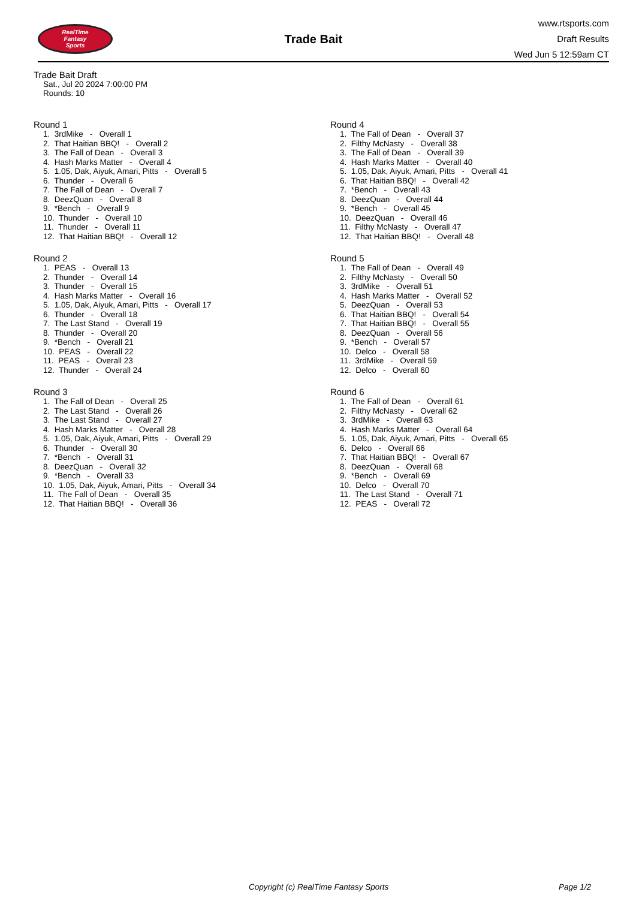RealTime
Fantasy
Sports
Trade Bait
www.rtsports.com
Draft Results
Wed Jun 5 12:59am CT
Trade Bait Draft
Sat., Jul 20 2024 7:00:00 PM
Rounds: 10
Round 1
1. 3rdMike - Overall 1
2. That Haitian BBQ! - Overall 2
3. The Fall of Dean - Overall 3
4. Hash Marks Matter - Overall 4
5. 1.05, Dak, Aiyuk, Amari, Pitts - Overall 5
6. Thunder - Overall 6
7. The Fall of Dean - Overall 7
8. DeezQuan - Overall 8
9. *Bench - Overall 9
10. Thunder - Overall 10
11. Thunder - Overall 11
12. That Haitian BBQ! - Overall 12
Round 2
1. PEAS - Overall 13
2. Thunder - Overall 14
3. Thunder - Overall 15
4. Hash Marks Matter - Overall 16
5. 1.05, Dak, Aiyuk, Amari, Pitts - Overall 17
6. Thunder - Overall 18
7. The Last Stand - Overall 19
8. Thunder - Overall 20
9. *Bench - Overall 21
10. PEAS - Overall 22
11. PEAS - Overall 23
12. Thunder - Overall 24
Round 3
1. The Fall of Dean - Overall 25
2. The Last Stand - Overall 26
3. The Last Stand - Overall 27
4. Hash Marks Matter - Overall 28
5. 1.05, Dak, Aiyuk, Amari, Pitts - Overall 29
6. Thunder - Overall 30
7. *Bench - Overall 31
8. DeezQuan - Overall 32
9. *Bench - Overall 33
10. 1.05, Dak, Aiyuk, Amari, Pitts - Overall 34
11. The Fall of Dean - Overall 35
12. That Haitian BBQ! - Overall 36
Round 4
1. The Fall of Dean - Overall 37
2. Filthy McNasty - Overall 38
3. The Fall of Dean - Overall 39
4. Hash Marks Matter - Overall 40
5. 1.05, Dak, Aiyuk, Amari, Pitts - Overall 41
6. That Haitian BBQ! - Overall 42
7. *Bench - Overall 43
8. DeezQuan - Overall 44
9. *Bench - Overall 45
10. DeezQuan - Overall 46
11. Filthy McNasty - Overall 47
12. That Haitian BBQ! - Overall 48
Round 5
1. The Fall of Dean - Overall 49
2. Filthy McNasty - Overall 50
3. 3rdMike - Overall 51
4. Hash Marks Matter - Overall 52
5. DeezQuan - Overall 53
6. That Haitian BBQ! - Overall 54
7. That Haitian BBQ! - Overall 55
8. DeezQuan - Overall 56
9. *Bench - Overall 57
10. Delco - Overall 58
11. 3rdMike - Overall 59
12. Delco - Overall 60
Round 6
1. The Fall of Dean - Overall 61
2. Filthy McNasty - Overall 62
3. 3rdMike - Overall 63
4. Hash Marks Matter - Overall 64
5. 1.05, Dak, Aiyuk, Amari, Pitts - Overall 65
6. Delco - Overall 66
7. That Haitian BBQ! - Overall 67
8. DeezQuan - Overall 68
9. *Bench - Overall 69
10. Delco - Overall 70
11. The Last Stand - Overall 71
12. PEAS - Overall 72
Copyright (c) RealTime Fantasy Sports Page 1/2